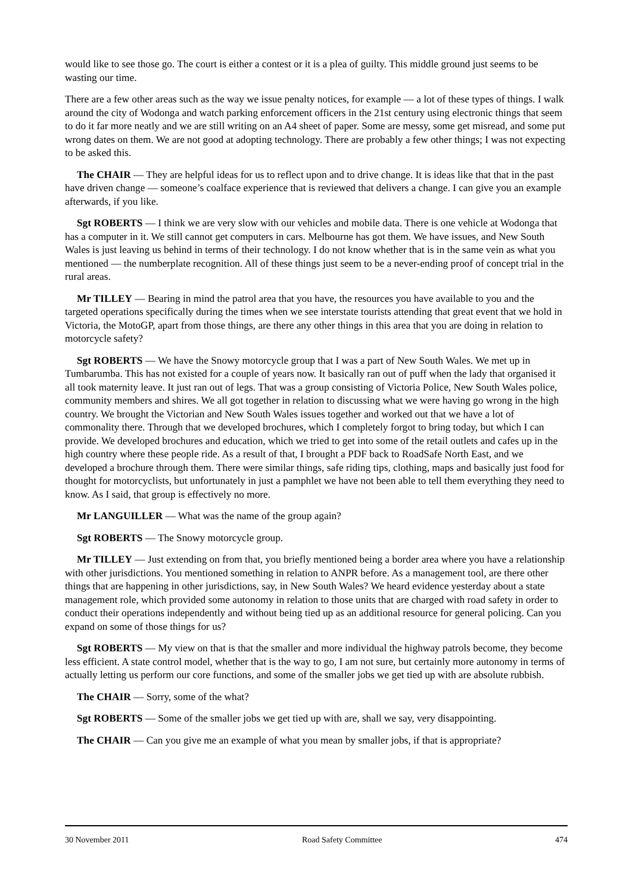would like to see those go. The court is either a contest or it is a plea of guilty. This middle ground just seems to be wasting our time.
There are a few other areas such as the way we issue penalty notices, for example — a lot of these types of things. I walk around the city of Wodonga and watch parking enforcement officers in the 21st century using electronic things that seem to do it far more neatly and we are still writing on an A4 sheet of paper. Some are messy, some get misread, and some put wrong dates on them. We are not good at adopting technology. There are probably a few other things; I was not expecting to be asked this.
The CHAIR — They are helpful ideas for us to reflect upon and to drive change. It is ideas like that that in the past have driven change — someone’s coalface experience that is reviewed that delivers a change. I can give you an example afterwards, if you like.
Sgt ROBERTS — I think we are very slow with our vehicles and mobile data. There is one vehicle at Wodonga that has a computer in it. We still cannot get computers in cars. Melbourne has got them. We have issues, and New South Wales is just leaving us behind in terms of their technology. I do not know whether that is in the same vein as what you mentioned — the numberplate recognition. All of these things just seem to be a never-ending proof of concept trial in the rural areas.
Mr TILLEY — Bearing in mind the patrol area that you have, the resources you have available to you and the targeted operations specifically during the times when we see interstate tourists attending that great event that we hold in Victoria, the MotoGP, apart from those things, are there any other things in this area that you are doing in relation to motorcycle safety?
Sgt ROBERTS — We have the Snowy motorcycle group that I was a part of New South Wales. We met up in Tumbarumba. This has not existed for a couple of years now. It basically ran out of puff when the lady that organised it all took maternity leave. It just ran out of legs. That was a group consisting of Victoria Police, New South Wales police, community members and shires. We all got together in relation to discussing what we were having go wrong in the high country. We brought the Victorian and New South Wales issues together and worked out that we have a lot of commonality there. Through that we developed brochures, which I completely forgot to bring today, but which I can provide. We developed brochures and education, which we tried to get into some of the retail outlets and cafes up in the high country where these people ride. As a result of that, I brought a PDF back to RoadSafe North East, and we developed a brochure through them. There were similar things, safe riding tips, clothing, maps and basically just food for thought for motorcyclists, but unfortunately in just a pamphlet we have not been able to tell them everything they need to know. As I said, that group is effectively no more.
Mr LANGUILLER — What was the name of the group again?
Sgt ROBERTS — The Snowy motorcycle group.
Mr TILLEY — Just extending on from that, you briefly mentioned being a border area where you have a relationship with other jurisdictions. You mentioned something in relation to ANPR before. As a management tool, are there other things that are happening in other jurisdictions, say, in New South Wales? We heard evidence yesterday about a state management role, which provided some autonomy in relation to those units that are charged with road safety in order to conduct their operations independently and without being tied up as an additional resource for general policing. Can you expand on some of those things for us?
Sgt ROBERTS — My view on that is that the smaller and more individual the highway patrols become, they become less efficient. A state control model, whether that is the way to go, I am not sure, but certainly more autonomy in terms of actually letting us perform our core functions, and some of the smaller jobs we get tied up with are absolute rubbish.
The CHAIR — Sorry, some of the what?
Sgt ROBERTS — Some of the smaller jobs we get tied up with are, shall we say, very disappointing.
The CHAIR — Can you give me an example of what you mean by smaller jobs, if that is appropriate?
30 November 2011 Road Safety Committee 474